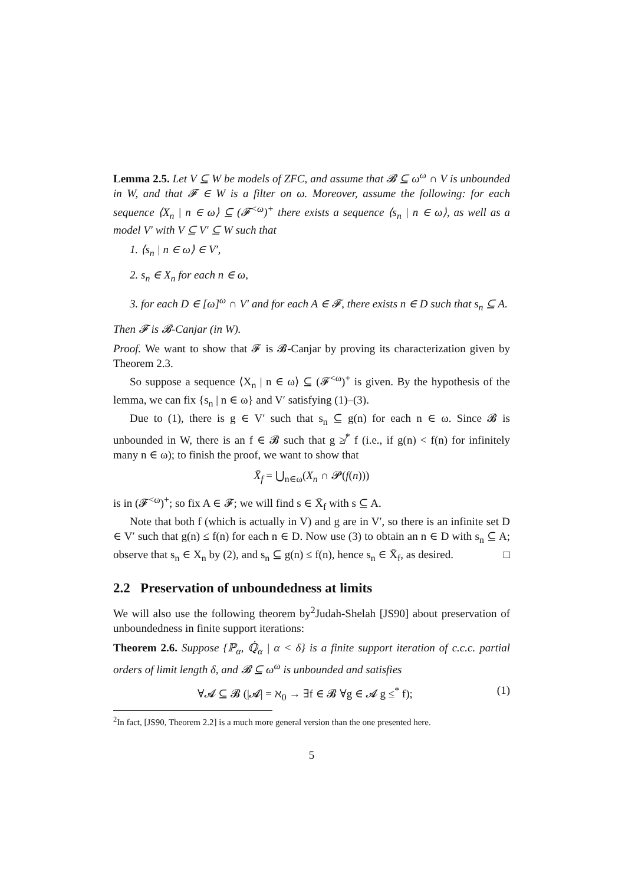Lemma 2.5. Let V ⊆ W be models of ZFC, and assume that 𝓑 ⊆ ω<sup>ω</sup> ∩ V is unbounded in W, and that 𝓕 ∈ W is a filter on ω. Moreover, assume the following: for each sequence ⟨X<sub>n</sub> | n ∈ ω⟩ ⊆ (𝓕<sup><ω</sup>)<sup>+</sup> there exists a sequence ⟨s<sub>n</sub> | n ∈ ω⟩, as well as a model V′ with V ⊆ V′ ⊆ W such that
1. ⟨s<sub>n</sub> | n ∈ ω⟩ ∈ V′,
2. s<sub>n</sub> ∈ X<sub>n</sub> for each n ∈ ω,
3. for each D ∈ [ω]<sup>ω</sup> ∩ V′ and for each A ∈ 𝓕, there exists n ∈ D such that s<sub>n</sub> ⊆ A.
Then 𝓕 is 𝓑-Canjar (in W).
Proof. We want to show that 𝓕 is 𝓑-Canjar by proving its characterization given by Theorem 2.3.
So suppose a sequence ⟨X<sub>n</sub> | n ∈ ω⟩ ⊆ (𝓕<sup><ω</sup>)<sup>+</sup> is given. By the hypothesis of the lemma, we can fix {s<sub>n</sub> | n ∈ ω} and V′ satisfying (1)–(3).
Due to (1), there is g ∈ V′ such that s<sub>n</sub> ⊆ g(n) for each n ∈ ω. Since 𝓑 is unbounded in W, there is an f ∈ 𝓑 such that g ≱<sup>*</sup> f (i.e., if g(n) < f(n) for infinitely many n ∈ ω); to finish the proof, we want to show that
X̄<sub>f</sub> = ⋃<sub>n∈ω</sub>(X<sub>n</sub> ∩ 𝓟(f(n)))
is in (𝓕<sup><ω</sup>)<sup>+</sup>; so fix A ∈ 𝓕; we will find s ∈ X̄<sub>f</sub> with s ⊆ A.
Note that both f (which is actually in V) and g are in V′, so there is an infinite set D ∈ V′ such that g(n) ≤ f(n) for each n ∈ D. Now use (3) to obtain an n ∈ D with s<sub>n</sub> ⊆ A; observe that s<sub>n</sub> ∈ X<sub>n</sub> by (2), and s<sub>n</sub> ⊆ g(n) ≤ f(n), hence s<sub>n</sub> ∈ X̄<sub>f</sub>, as desired. □
2.2 Preservation of unboundedness at limits
We will also use the following theorem by<sup>2</sup>Judah-Shelah [JS90] about preservation of unboundedness in finite support iterations:
Theorem 2.6. Suppose {ℙ<sub>α</sub>, ℚ̇<sub>α</sub> | α < δ} is a finite support iteration of c.c.c. partial orders of limit length δ, and 𝓑 ⊆ ω<sup>ω</sup> is unbounded and satisfies
∀𝓐 ⊆ 𝓑 (|𝓐| = ℵ<sub>0</sub> → ∃f ∈ 𝓑 ∀g ∈ 𝓐 g ≤<sup>*</sup> f); (1)
<sup>2</sup> In fact, [JS90, Theorem 2.2] is a much more general version than the one presented here.
5